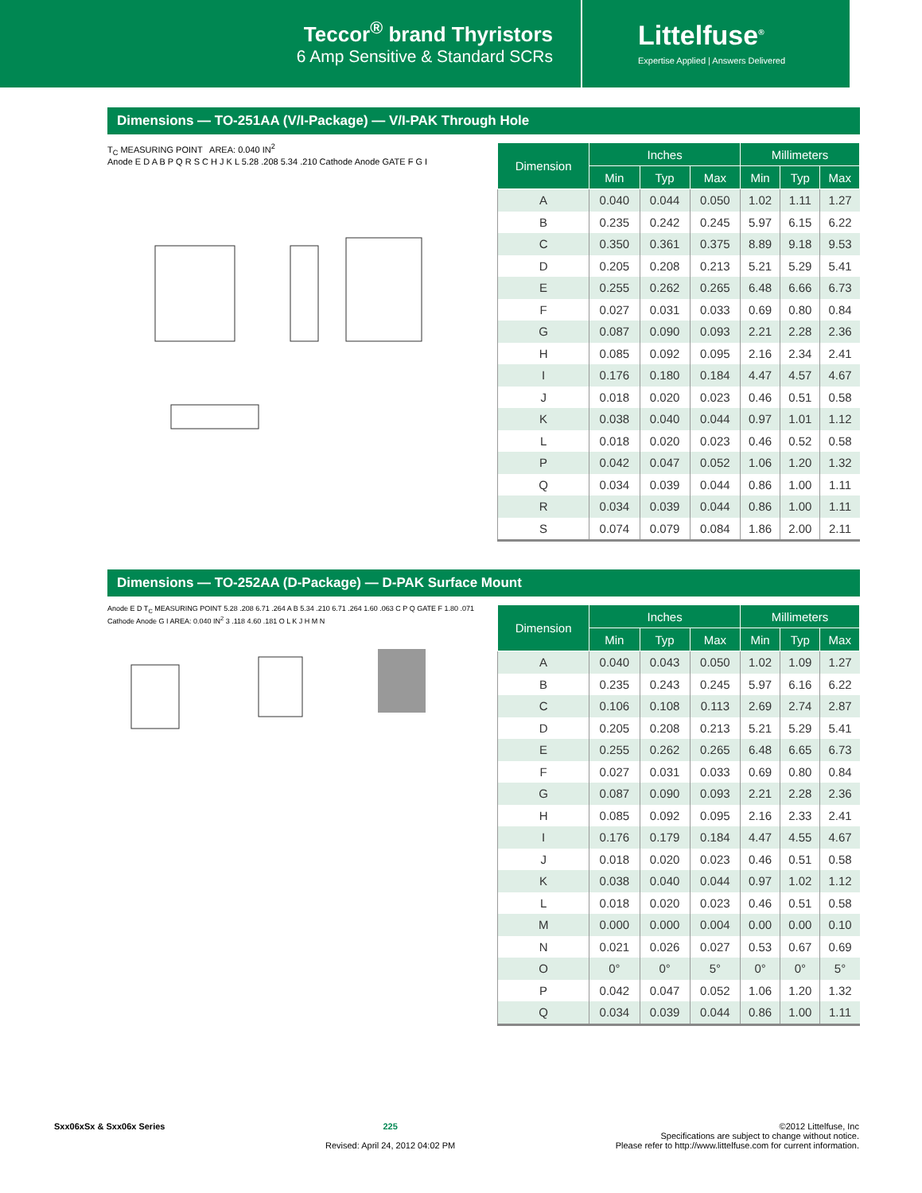Teccor<sup>®</sup> brand Thyristors
6 Amp Sensitive & Standard SCRs
Littelfuse<sup>®</sup>
Expertise Applied | Answers Delivered
Dimensions — TO-251AA (V/I-Package) — V/I-PAK Through Hole
T<sub>C</sub> MEASURING POINT AREA: 0.040 IN<sup>2</sup>
Anode E D A B P Q R S C H J K L 5.28 .208 5.34 .210 Cathode Anode GATE F G I
| Dimension | Inches | | | Millimeters | | |
| --- | --- | --- | --- | --- | --- | --- |
| | Min | Typ | Max | Min | Typ | Max |
| A | 0.040 | 0.044 | 0.050 | 1.02 | 1.11 | 1.27 |
| B | 0.235 | 0.242 | 0.245 | 5.97 | 6.15 | 6.22 |
| C | 0.350 | 0.361 | 0.375 | 8.89 | 9.18 | 9.53 |
| D | 0.205 | 0.208 | 0.213 | 5.21 | 5.29 | 5.41 |
| E | 0.255 | 0.262 | 0.265 | 6.48 | 6.66 | 6.73 |
| F | 0.027 | 0.031 | 0.033 | 0.69 | 0.80 | 0.84 |
| G | 0.087 | 0.090 | 0.093 | 2.21 | 2.28 | 2.36 |
| H | 0.085 | 0.092 | 0.095 | 2.16 | 2.34 | 2.41 |
| I | 0.176 | 0.180 | 0.184 | 4.47 | 4.57 | 4.67 |
| J | 0.018 | 0.020 | 0.023 | 0.46 | 0.51 | 0.58 |
| K | 0.038 | 0.040 | 0.044 | 0.97 | 1.01 | 1.12 |
| L | 0.018 | 0.020 | 0.023 | 0.46 | 0.52 | 0.58 |
| P | 0.042 | 0.047 | 0.052 | 1.06 | 1.20 | 1.32 |
| Q | 0.034 | 0.039 | 0.044 | 0.86 | 1.00 | 1.11 |
| R | 0.034 | 0.039 | 0.044 | 0.86 | 1.00 | 1.11 |
| S | 0.074 | 0.079 | 0.084 | 1.86 | 2.00 | 2.11 |
Dimensions — TO-252AA (D-Package) — D-PAK Surface Mount
Anode E D T<sub>C</sub> MEASURING POINT 5.28 .208 6.71 .264 A B 5.34 .210 6.71 .264 1.60 .063 C P Q GATE F 1.80 .071 Cathode Anode G I AREA: 0.040 IN<sup>2</sup> 3 .118 4.60 .181 O L K J H M N
| Dimension | Inches | | | Millimeters | | |
| --- | --- | --- | --- | --- | --- | --- |
| | Min | Typ | Max | Min | Typ | Max |
| A | 0.040 | 0.043 | 0.050 | 1.02 | 1.09 | 1.27 |
| B | 0.235 | 0.243 | 0.245 | 5.97 | 6.16 | 6.22 |
| C | 0.106 | 0.108 | 0.113 | 2.69 | 2.74 | 2.87 |
| D | 0.205 | 0.208 | 0.213 | 5.21 | 5.29 | 5.41 |
| E | 0.255 | 0.262 | 0.265 | 6.48 | 6.65 | 6.73 |
| F | 0.027 | 0.031 | 0.033 | 0.69 | 0.80 | 0.84 |
| G | 0.087 | 0.090 | 0.093 | 2.21 | 2.28 | 2.36 |
| H | 0.085 | 0.092 | 0.095 | 2.16 | 2.33 | 2.41 |
| I | 0.176 | 0.179 | 0.184 | 4.47 | 4.55 | 4.67 |
| J | 0.018 | 0.020 | 0.023 | 0.46 | 0.51 | 0.58 |
| K | 0.038 | 0.040 | 0.044 | 0.97 | 1.02 | 1.12 |
| L | 0.018 | 0.020 | 0.023 | 0.46 | 0.51 | 0.58 |
| M | 0.000 | 0.000 | 0.004 | 0.00 | 0.00 | 0.10 |
| N | 0.021 | 0.026 | 0.027 | 0.53 | 0.67 | 0.69 |
| O | 0° | 0° | 5° | 0° | 0° | 5° |
| P | 0.042 | 0.047 | 0.052 | 1.06 | 1.20 | 1.32 |
| Q | 0.034 | 0.039 | 0.044 | 0.86 | 1.00 | 1.11 |
Sxx06xSx & Sxx06x Series 225
Revised: April 24, 2012 04:02 PM
©2012 Littelfuse, Inc
Specifications are subject to change without notice.
Please refer to http://www.littelfuse.com for current information.